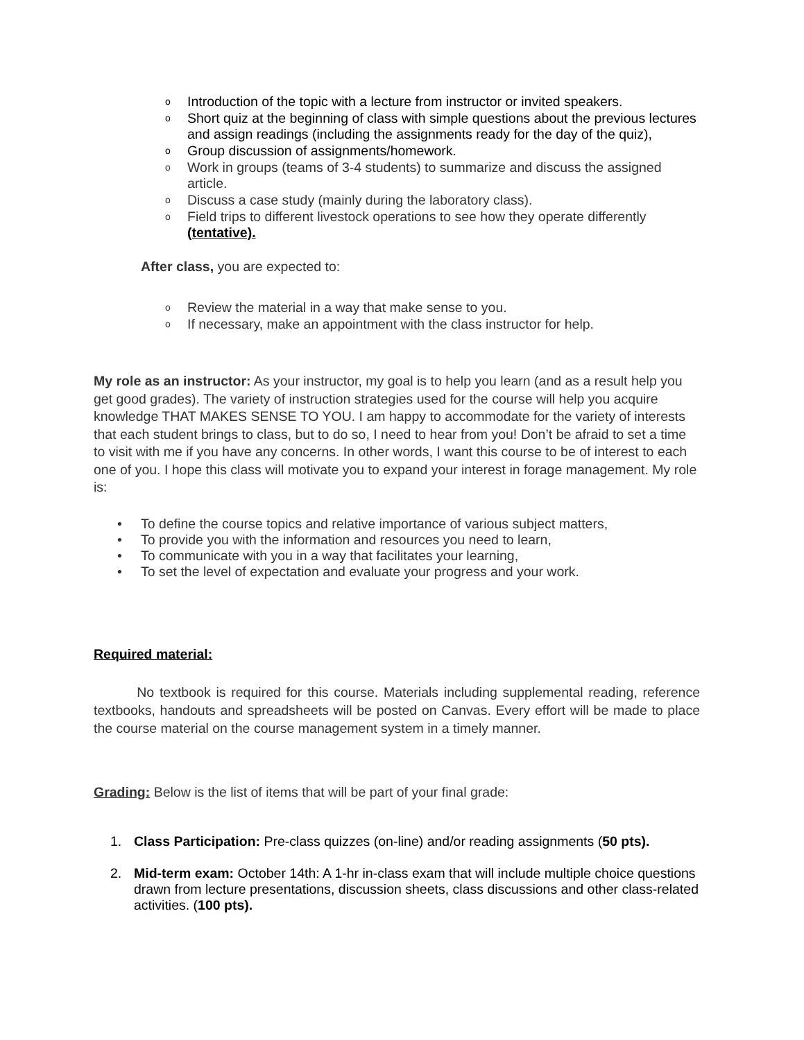o Introduction of the topic with a lecture from instructor or invited speakers.
o Short quiz at the beginning of class with simple questions about the previous lectures and assign readings (including the assignments ready for the day of the quiz),
o Group discussion of assignments/homework.
o Work in groups (teams of 3-4 students) to summarize and discuss the assigned article.
o Discuss a case study (mainly during the laboratory class).
o Field trips to different livestock operations to see how they operate differently (tentative).
After class, you are expected to:
o Review the material in a way that make sense to you.
o If necessary, make an appointment with the class instructor for help.
My role as an instructor: As your instructor, my goal is to help you learn (and as a result help you get good grades). The variety of instruction strategies used for the course will help you acquire knowledge THAT MAKES SENSE TO YOU. I am happy to accommodate for the variety of interests that each student brings to class, but to do so, I need to hear from you! Don’t be afraid to set a time to visit with me if you have any concerns. In other words, I want this course to be of interest to each one of you. I hope this class will motivate you to expand your interest in forage management. My role is:
• To define the course topics and relative importance of various subject matters,
• To provide you with the information and resources you need to learn,
• To communicate with you in a way that facilitates your learning,
• To set the level of expectation and evaluate your progress and your work.
Required material:
No textbook is required for this course. Materials including supplemental reading, reference textbooks, handouts and spreadsheets will be posted on Canvas. Every effort will be made to place the course material on the course management system in a timely manner.
Grading: Below is the list of items that will be part of your final grade:
1. Class Participation: Pre-class quizzes (on-line) and/or reading assignments (50 pts).
2. Mid-term exam: October 14th: A 1-hr in-class exam that will include multiple choice questions drawn from lecture presentations, discussion sheets, class discussions and other class-related activities. (100 pts).